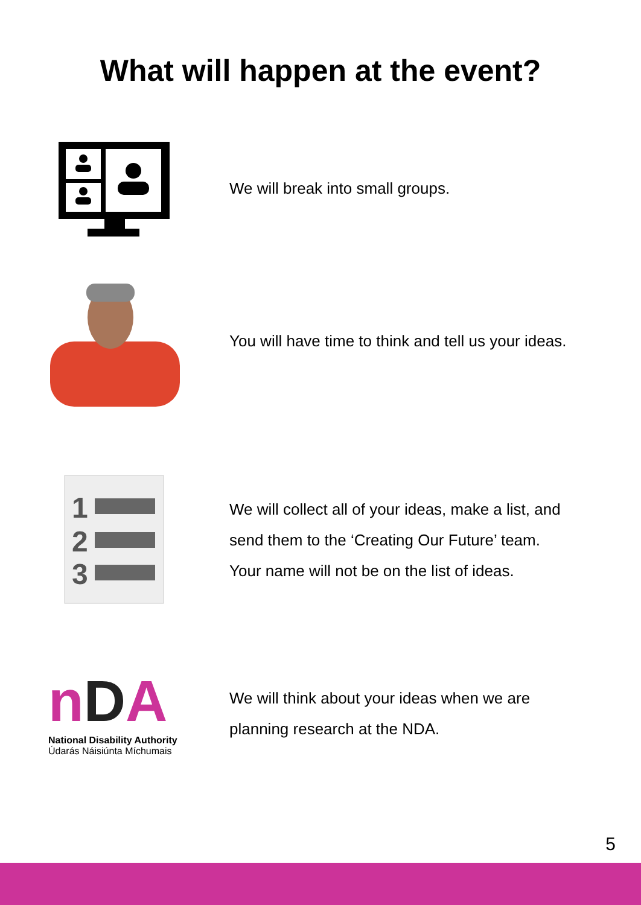What will happen at the event?
We will break into small groups.
You will have time to think and tell us your ideas.
1
2
3
We will collect all of your ideas, make a list, and
send them to the ‘Creating Our Future’ team.
Your name will not be on the list of ideas.
nDA
National Disability Authority
Údarás Náisiúnta Míchumais
We will think about your ideas when we are
planning research at the NDA.
5